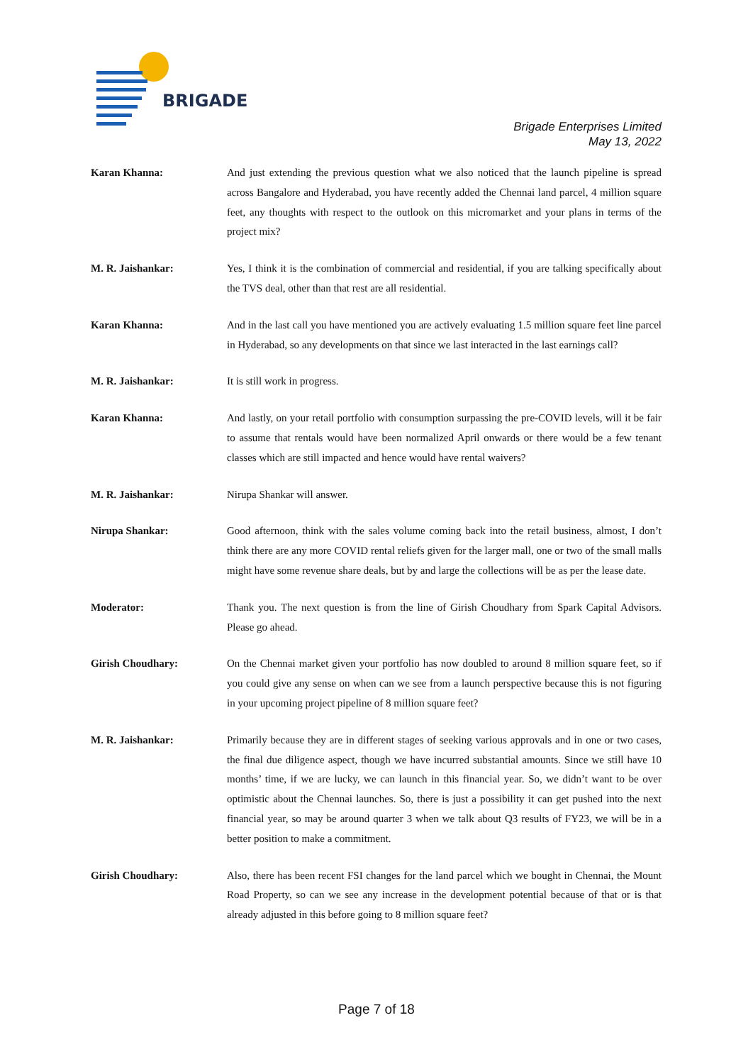BRIGADE
Brigade Enterprises Limited
May 13, 2022
Karan Khanna: And just extending the previous question what we also noticed that the launch pipeline is spread across Bangalore and Hyderabad, you have recently added the Chennai land parcel, 4 million square feet, any thoughts with respect to the outlook on this micromarket and your plans in terms of the project mix?
M. R. Jaishankar: Yes, I think it is the combination of commercial and residential, if you are talking specifically about the TVS deal, other than that rest are all residential.
Karan Khanna: And in the last call you have mentioned you are actively evaluating 1.5 million square feet line parcel in Hyderabad, so any developments on that since we last interacted in the last earnings call?
M. R. Jaishankar: It is still work in progress.
Karan Khanna: And lastly, on your retail portfolio with consumption surpassing the pre-COVID levels, will it be fair to assume that rentals would have been normalized April onwards or there would be a few tenant classes which are still impacted and hence would have rental waivers?
M. R. Jaishankar: Nirupa Shankar will answer.
Nirupa Shankar: Good afternoon, think with the sales volume coming back into the retail business, almost, I don’t think there are any more COVID rental reliefs given for the larger mall, one or two of the small malls might have some revenue share deals, but by and large the collections will be as per the lease date.
Moderator: Thank you. The next question is from the line of Girish Choudhary from Spark Capital Advisors. Please go ahead.
Girish Choudhary: On the Chennai market given your portfolio has now doubled to around 8 million square feet, so if you could give any sense on when can we see from a launch perspective because this is not figuring in your upcoming project pipeline of 8 million square feet?
M. R. Jaishankar: Primarily because they are in different stages of seeking various approvals and in one or two cases, the final due diligence aspect, though we have incurred substantial amounts. Since we still have 10 months’ time, if we are lucky, we can launch in this financial year. So, we didn’t want to be over optimistic about the Chennai launches. So, there is just a possibility it can get pushed into the next financial year, so may be around quarter 3 when we talk about Q3 results of FY23, we will be in a better position to make a commitment.
Girish Choudhary: Also, there has been recent FSI changes for the land parcel which we bought in Chennai, the Mount Road Property, so can we see any increase in the development potential because of that or is that already adjusted in this before going to 8 million square feet?
Page 7 of 18